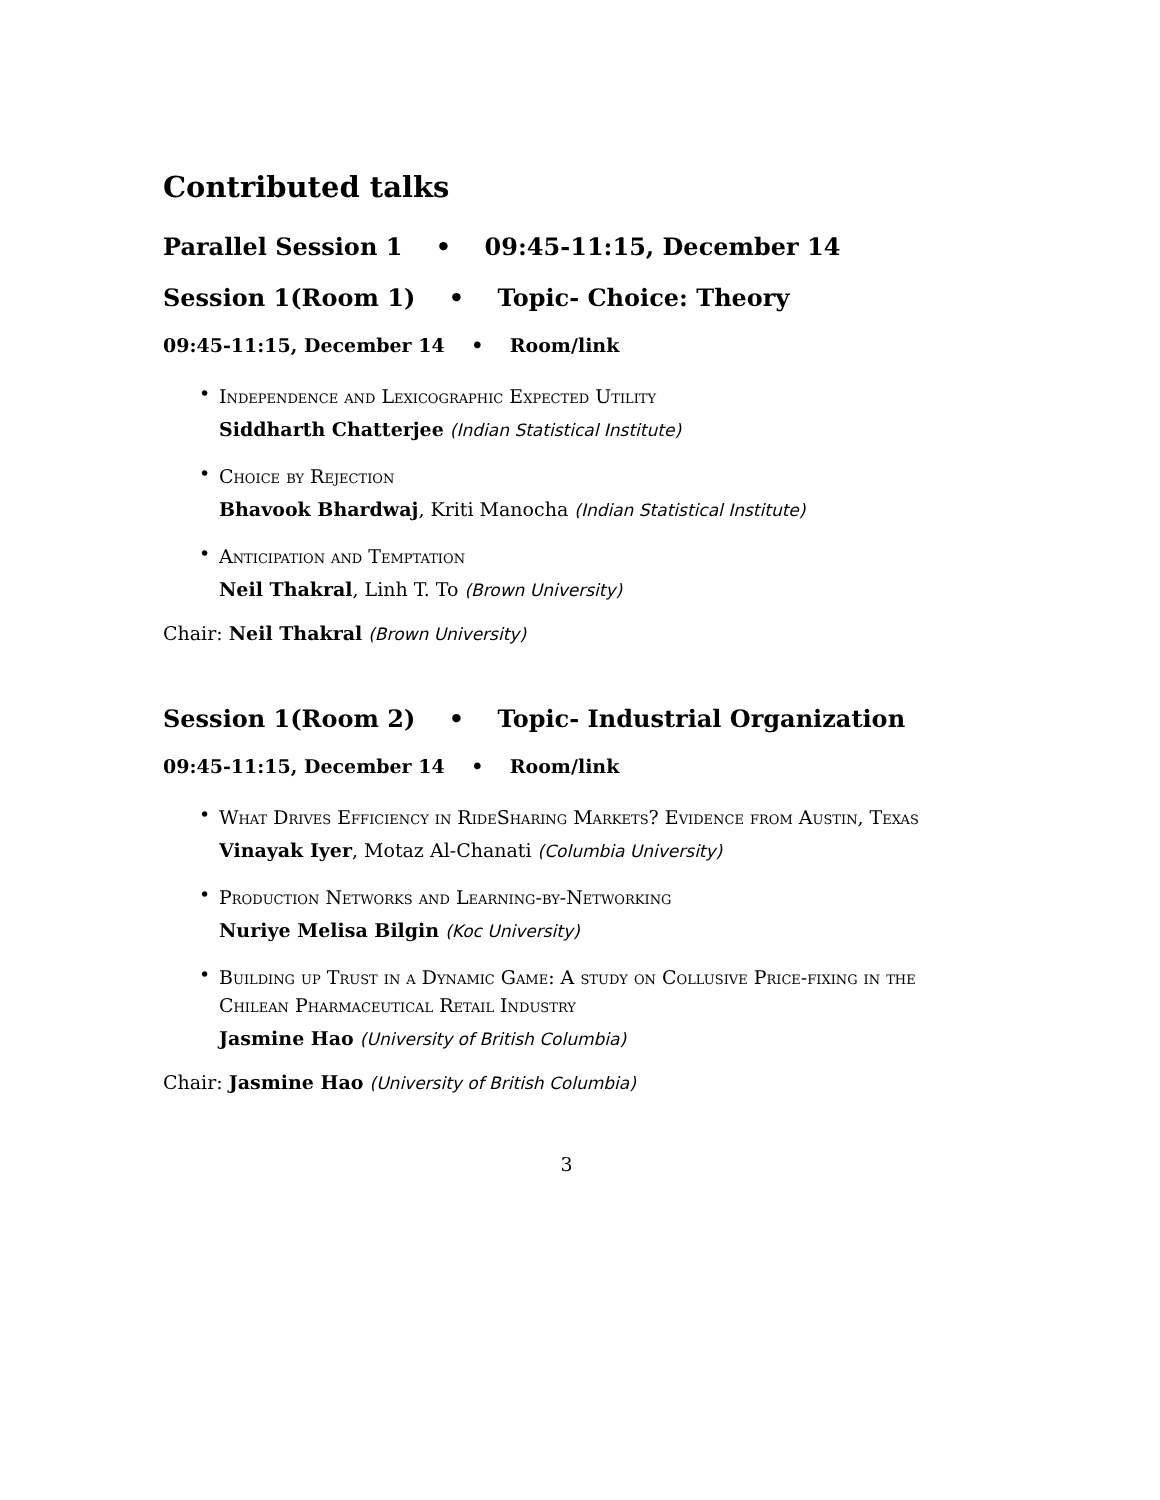Contributed talks
Parallel Session 1 • 09:45-11:15, December 14
Session 1(Room 1) • Topic- Choice: Theory
09:45-11:15, December 14 • Room/link
•
Independence and Lexicographic Expected Utility
Siddharth Chatterjee (Indian Statistical Institute)
•
Choice by Rejection
Bhavook Bhardwaj, Kriti Manocha (Indian Statistical Institute)
•
Anticipation and Temptation
Neil Thakral, Linh T. To (Brown University)
Chair: Neil Thakral (Brown University)
Session 1(Room 2) • Topic- Industrial Organization
09:45-11:15, December 14 • Room/link
•
What Drives Efficiency in RideSharing Markets? Evidence from Austin, Texas
Vinayak Iyer, Motaz Al-Chanati (Columbia University)
•
Production Networks and Learning-by-Networking
Nuriye Melisa Bilgin (Koc University)
•
Building up Trust in a Dynamic Game: A study on Collusive Price-fixing in the Chilean Pharmaceutical Retail Industry
Jasmine Hao (University of British Columbia)
Chair: Jasmine Hao (University of British Columbia)
3